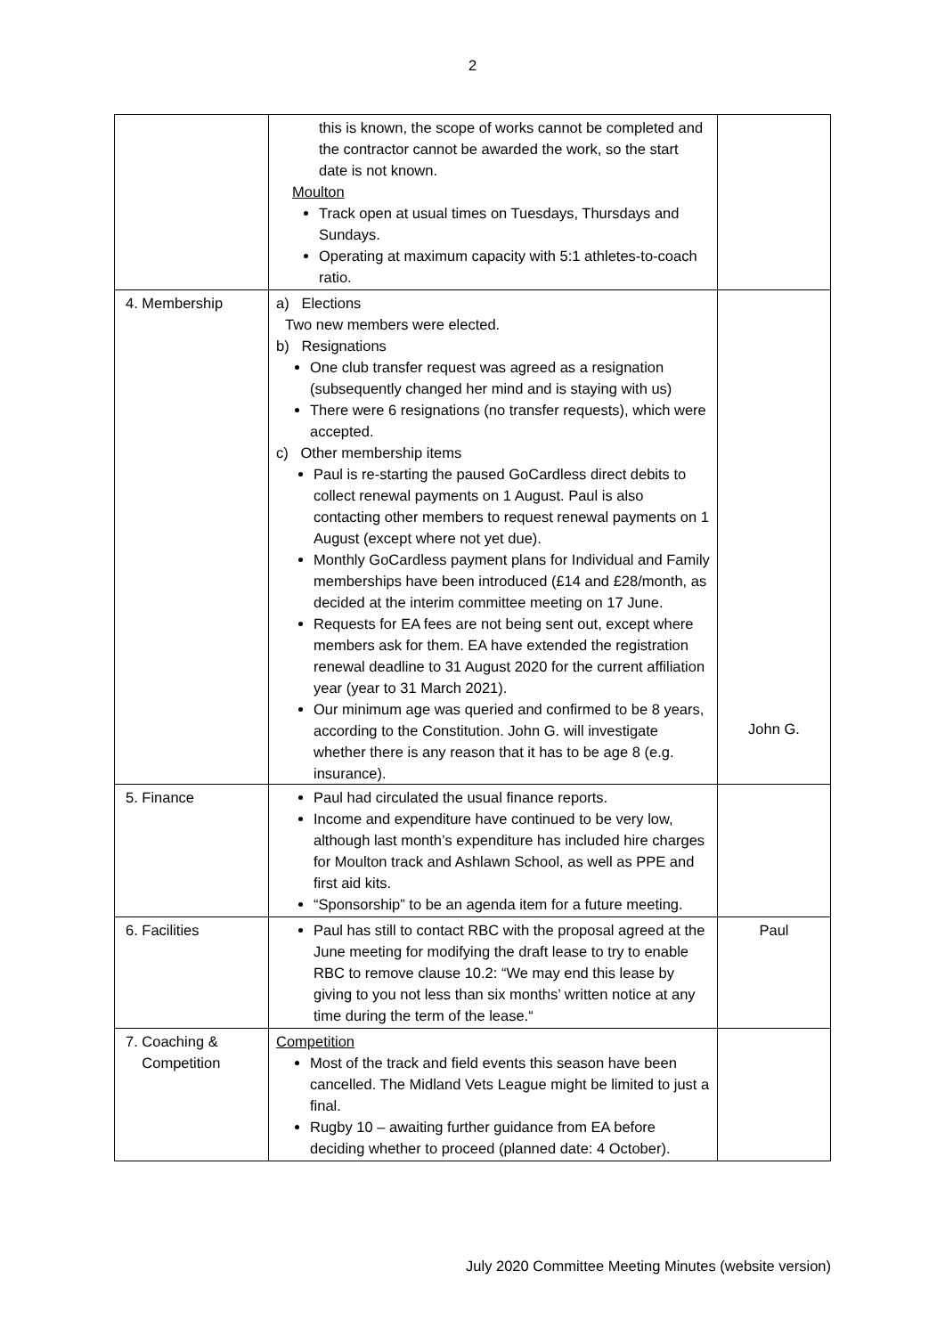2
| | this is known, the scope of works cannot be completed and the contractor cannot be awarded the work, so the start date is not known. Moulton Track open at usual times on Tuesdays, Thursdays and Sundays. Operating at maximum capacity with 5:1 athletes-to-coach ratio. | |
| 4. Membership | a) Elections Two new members were elected. b) Resignations One club transfer request was agreed as a resignation (subsequently changed her mind and is staying with us) There were 6 resignations (no transfer requests), which were accepted. c) Other membership items Paul is re-starting the paused GoCardless direct debits to collect renewal payments on 1 August. Paul is also contacting other members to request renewal payments on 1 August (except where not yet due). Monthly GoCardless payment plans for Individual and Family memberships have been introduced (£14 and £28/month, as decided at the interim committee meeting on 17 June. Requests for EA fees are not being sent out, except where members ask for them. EA have extended the registration renewal deadline to 31 August 2020 for the current affiliation year (year to 31 March 2021). Our minimum age was queried and confirmed to be 8 years, according to the Constitution. John G. will investigate whether there is any reason that it has to be age 8 (e.g. insurance). | John G. |
| 5. Finance | Paul had circulated the usual finance reports. Income and expenditure have continued to be very low, although last month’s expenditure has included hire charges for Moulton track and Ashlawn School, as well as PPE and first aid kits. “Sponsorship” to be an agenda item for a future meeting. | |
| 6. Facilities | Paul has still to contact RBC with the proposal agreed at the June meeting for modifying the draft lease to try to enable RBC to remove clause 10.2: “We may end this lease by giving to you not less than six months’ written notice at any time during the term of the lease.“ | Paul |
| 7. Coaching & Competition | Competition Most of the track and field events this season have been cancelled. The Midland Vets League might be limited to just a final. Rugby 10 – awaiting further guidance from EA before deciding whether to proceed (planned date: 4 October). | |
July 2020 Committee Meeting Minutes (website version)